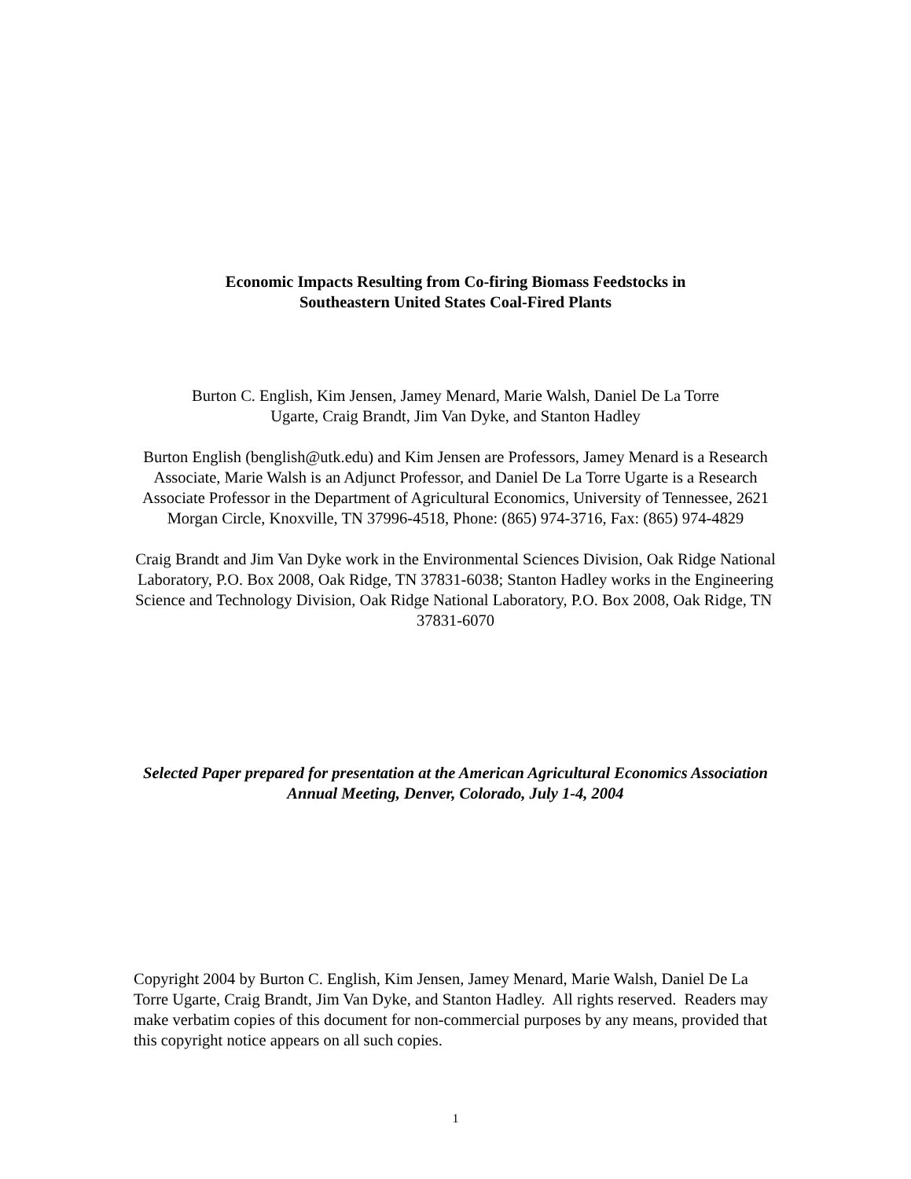Economic Impacts Resulting from Co-firing Biomass Feedstocks in
Southeastern United States Coal-Fired Plants
Burton C. English, Kim Jensen, Jamey Menard, Marie Walsh, Daniel De La Torre
Ugarte, Craig Brandt, Jim Van Dyke, and Stanton Hadley
Burton English (benglish@utk.edu) and Kim Jensen are Professors, Jamey Menard is a Research Associate, Marie Walsh is an Adjunct Professor, and Daniel De La Torre Ugarte is a Research Associate Professor in the Department of Agricultural Economics, University of Tennessee, 2621 Morgan Circle, Knoxville, TN 37996-4518, Phone: (865) 974-3716, Fax: (865) 974-4829
Craig Brandt and Jim Van Dyke work in the Environmental Sciences Division, Oak Ridge National Laboratory, P.O. Box 2008, Oak Ridge, TN 37831-6038; Stanton Hadley works in the Engineering Science and Technology Division, Oak Ridge National Laboratory, P.O. Box 2008, Oak Ridge, TN 37831-6070
Selected Paper prepared for presentation at the American Agricultural Economics Association Annual Meeting, Denver, Colorado, July 1-4, 2004
Copyright 2004 by Burton C. English, Kim Jensen, Jamey Menard, Marie Walsh, Daniel De La Torre Ugarte, Craig Brandt, Jim Van Dyke, and Stanton Hadley. All rights reserved. Readers may make verbatim copies of this document for non-commercial purposes by any means, provided that this copyright notice appears on all such copies.
1